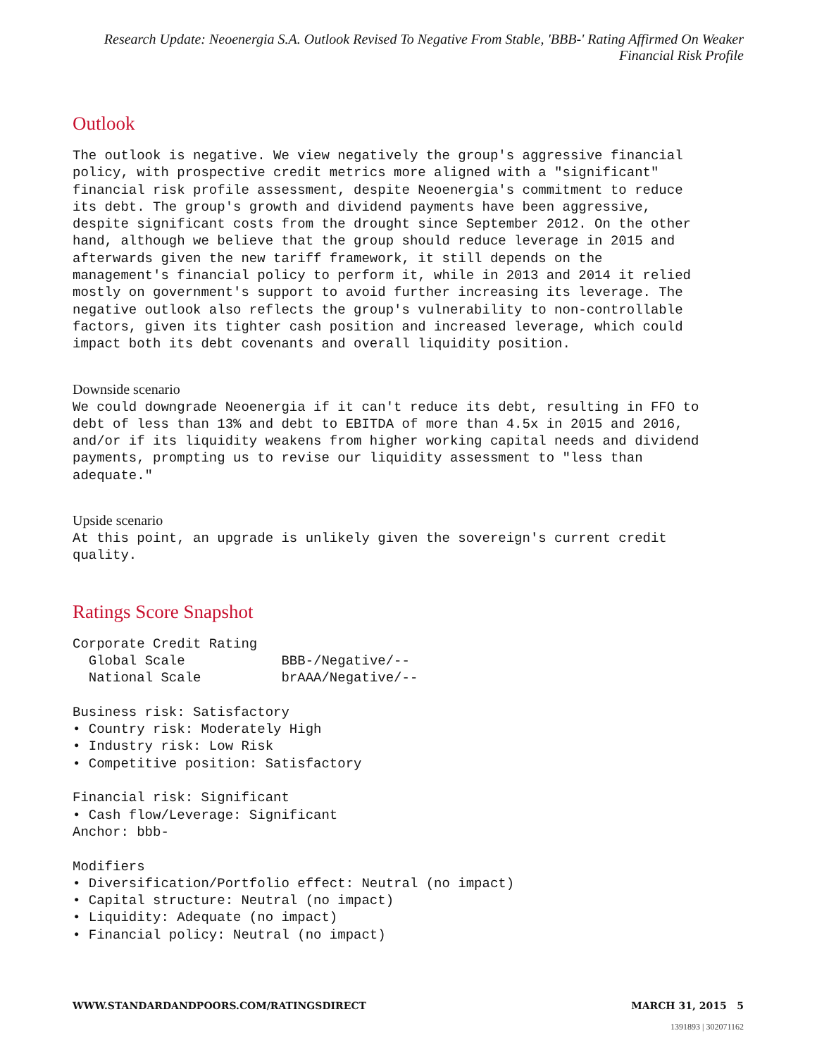Research Update: Neoenergia S.A. Outlook Revised To Negative From Stable, 'BBB-' Rating Affirmed On Weaker Financial Risk Profile
Outlook
The outlook is negative. We view negatively the group's aggressive financial policy, with prospective credit metrics more aligned with a "significant" financial risk profile assessment, despite Neoenergia's commitment to reduce its debt. The group's growth and dividend payments have been aggressive, despite significant costs from the drought since September 2012. On the other hand, although we believe that the group should reduce leverage in 2015 and afterwards given the new tariff framework, it still depends on the management's financial policy to perform it, while in 2013 and 2014 it relied mostly on government's support to avoid further increasing its leverage. The negative outlook also reflects the group's vulnerability to non-controllable factors, given its tighter cash position and increased leverage, which could impact both its debt covenants and overall liquidity position.
Downside scenario
We could downgrade Neoenergia if it can't reduce its debt, resulting in FFO to debt of less than 13% and debt to EBITDA of more than 4.5x in 2015 and 2016, and/or if its liquidity weakens from higher working capital needs and dividend payments, prompting us to revise our liquidity assessment to "less than adequate."
Upside scenario
At this point, an upgrade is unlikely given the sovereign's current credit quality.
Ratings Score Snapshot
Corporate Credit Rating Global Scale BBB-/Negative/-- National Scale brAAA/Negative/-- Business risk: Satisfactory • Country risk: Moderately High • Industry risk: Low Risk • Competitive position: Satisfactory Financial risk: Significant • Cash flow/Leverage: Significant Anchor: bbb- Modifiers • Diversification/Portfolio effect: Neutral (no impact) • Capital structure: Neutral (no impact) • Liquidity: Adequate (no impact) • Financial policy: Neutral (no impact)
WWW.STANDARDANDPOORS.COM/RATINGSDIRECT
MARCH 31, 2015 5
1391893 | 302071162